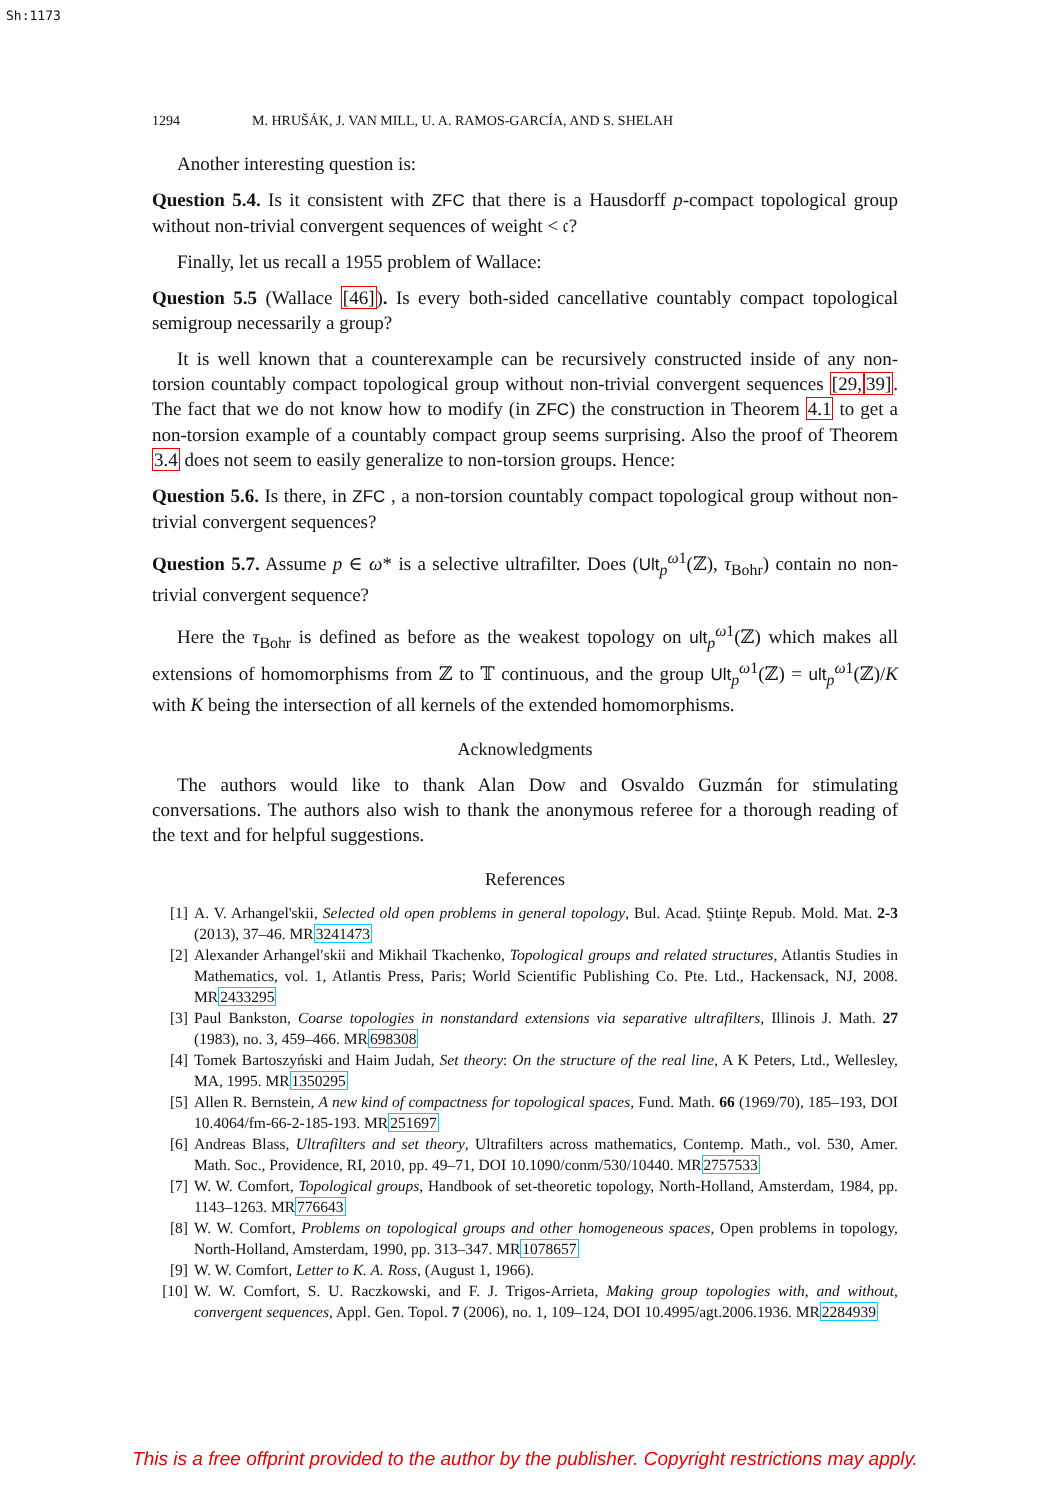Sh:1173
1294 M. HRUŠÁK, J. VAN MILL, U. A. RAMOS-GARCÍA, AND S. SHELAH
Another interesting question is:
Question 5.4. Is it consistent with ZFC that there is a Hausdorff p-compact topological group without non-trivial convergent sequences of weight < 𝔠?
Finally, let us recall a 1955 problem of Wallace:
Question 5.5 (Wallace [46]). Is every both-sided cancellative countably compact topological semigroup necessarily a group?
It is well known that a counterexample can be recursively constructed inside of any non-torsion countably compact topological group without non-trivial convergent sequences [29, 39]. The fact that we do not know how to modify (in ZFC) the construction in Theorem 4.1 to get a non-torsion example of a countably compact group seems surprising. Also the proof of Theorem 3.4 does not seem to easily generalize to non-torsion groups. Hence:
Question 5.6. Is there, in ZFC , a non-torsion countably compact topological group without non-trivial convergent sequences?
Question 5.7. Assume p ∈ ω* is a selective ultrafilter. Does (Ult<sub>p</sub><sup>ω1</sup>(ℤ), τ<sub>Bohr</sub>) contain no non-trivial convergent sequence?
Here the τ<sub>Bohr</sub> is defined as before as the weakest topology on ult<sub>p</sub><sup>ω1</sup>(ℤ) which makes all extensions of homomorphisms from ℤ to 𝕋 continuous, and the group Ult<sub>p</sub><sup>ω1</sup>(ℤ) = ult<sub>p</sub><sup>ω1</sup>(ℤ)/K with K being the intersection of all kernels of the extended homomorphisms.
Acknowledgments
The authors would like to thank Alan Dow and Osvaldo Guzmán for stimulating conversations. The authors also wish to thank the anonymous referee for a thorough reading of the text and for helpful suggestions.
References
[1] A. V. Arhangel'skii, Selected old open problems in general topology, Bul. Acad. Ştiinţe Repub. Mold. Mat. 2-3 (2013), 37–46. MR3241473
[2] Alexander Arhangelʹskii and Mikhail Tkachenko, Topological groups and related structures, Atlantis Studies in Mathematics, vol. 1, Atlantis Press, Paris; World Scientific Publishing Co. Pte. Ltd., Hackensack, NJ, 2008. MR2433295
[3] Paul Bankston, Coarse topologies in nonstandard extensions via separative ultrafilters, Illinois J. Math. 27 (1983), no. 3, 459–466. MR698308
[4] Tomek Bartoszyński and Haim Judah, Set theory: On the structure of the real line, A K Peters, Ltd., Wellesley, MA, 1995. MR1350295
[5] Allen R. Bernstein, A new kind of compactness for topological spaces, Fund. Math. 66 (1969/70), 185–193, DOI 10.4064/fm-66-2-185-193. MR251697
[6] Andreas Blass, Ultrafilters and set theory, Ultrafilters across mathematics, Contemp. Math., vol. 530, Amer. Math. Soc., Providence, RI, 2010, pp. 49–71, DOI 10.1090/conm/530/10440. MR2757533
[7] W. W. Comfort, Topological groups, Handbook of set-theoretic topology, North-Holland, Amsterdam, 1984, pp. 1143–1263. MR776643
[8] W. W. Comfort, Problems on topological groups and other homogeneous spaces, Open problems in topology, North-Holland, Amsterdam, 1990, pp. 313–347. MR1078657
[9] W. W. Comfort, Letter to K. A. Ross, (August 1, 1966).
[10] W. W. Comfort, S. U. Raczkowski, and F. J. Trigos-Arrieta, Making group topologies with, and without, convergent sequences, Appl. Gen. Topol. 7 (2006), no. 1, 109–124, DOI 10.4995/agt.2006.1936. MR2284939
This is a free offprint provided to the author by the publisher. Copyright restrictions may apply.